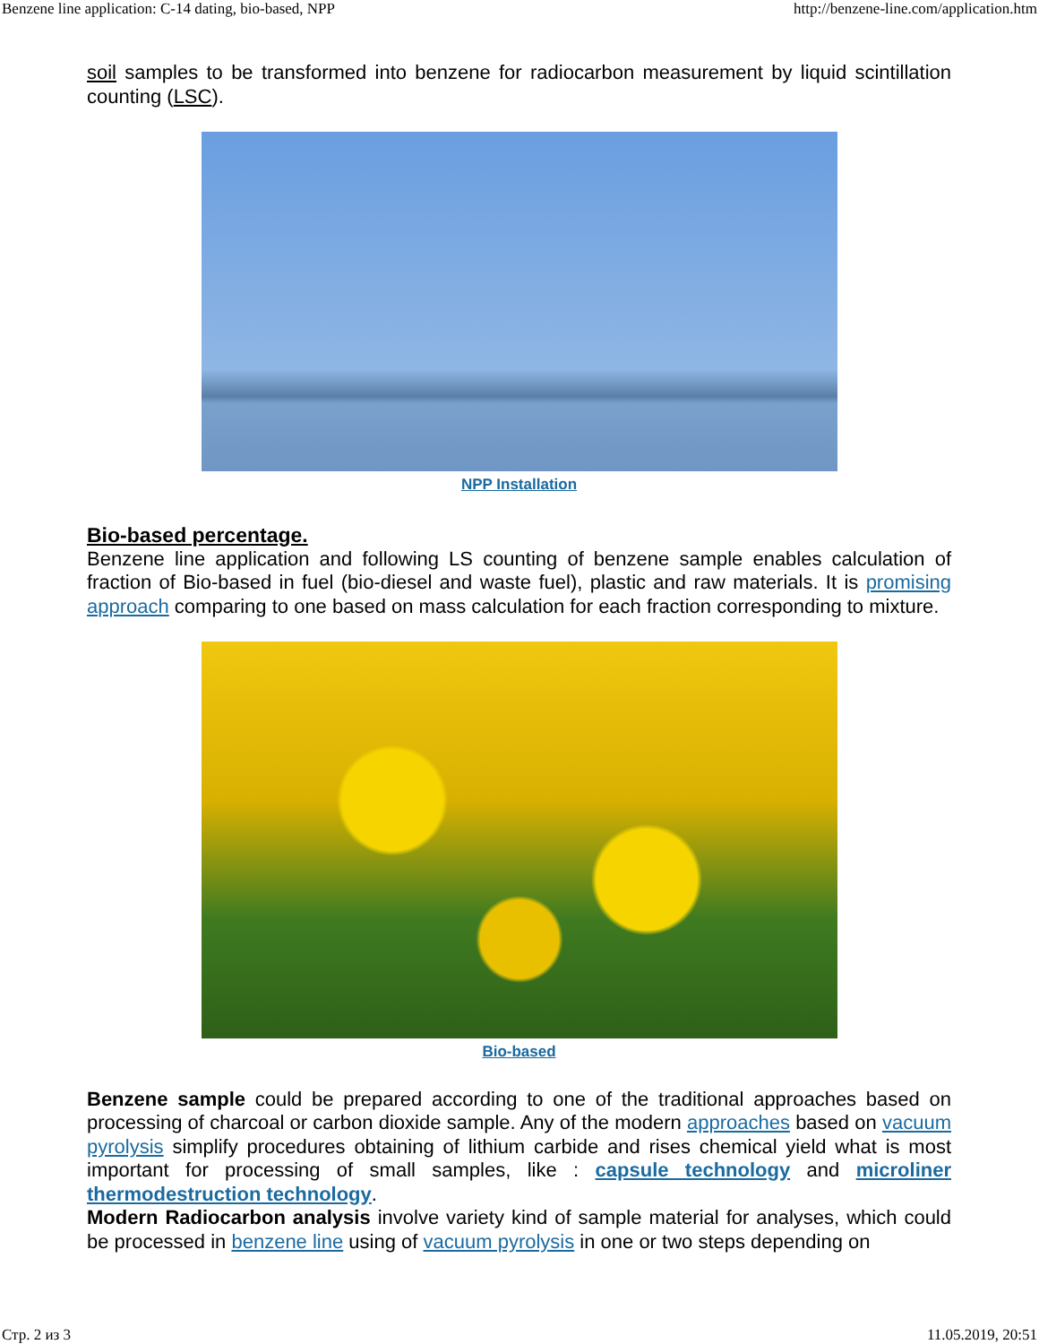Benzene line application: C-14 dating, bio-based, NPP http://benzene-line.com/application.htm
soil samples to be transformed into benzene for radiocarbon measurement by liquid scintillation counting (LSC).
NPP Installation
Bio-based percentage.
Benzene line application and following LS counting of benzene sample enables calculation of fraction of Bio-based in fuel (bio-diesel and waste fuel), plastic and raw materials. It is promising approach comparing to one based on mass calculation for each fraction corresponding to mixture.
Bio-based
Benzene sample could be prepared according to one of the traditional approaches based on processing of charcoal or carbon dioxide sample. Any of the modern approaches based on vacuum pyrolysis simplify procedures obtaining of lithium carbide and rises chemical yield what is most important for processing of small samples, like : capsule technology and microliner thermodestruction technology.
Modern Radiocarbon analysis involve variety kind of sample material for analyses, which could be processed in benzene line using of vacuum pyrolysis in one or two steps depending on
Стр. 2 из 3 11.05.2019, 20:51